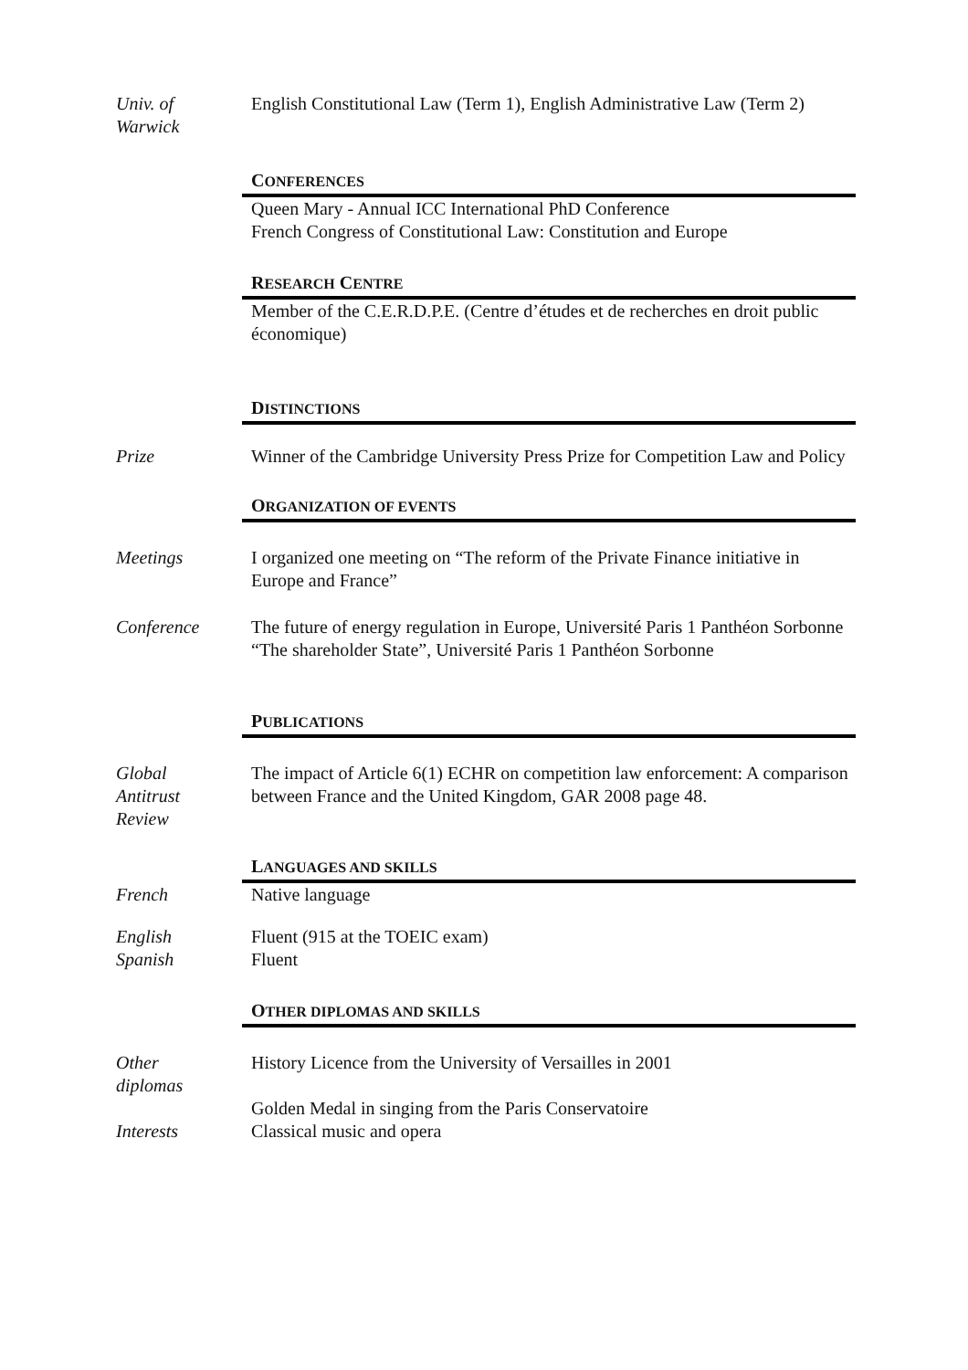Univ. of
Warwick
English Constitutional Law (Term 1), English Administrative Law (Term 2)
CONFERENCES
Queen Mary - Annual ICC International PhD Conference
French Congress of Constitutional Law: Constitution and Europe
RESEARCH CENTRE
Member of the C.E.R.D.P.E. (Centre d’études et de recherches en droit public économique)
DISTINCTIONS
Prize Winner of the Cambridge University Press Prize for Competition Law and Policy
ORGANIZATION OF EVENTS
Meetings I organized one meeting on “The reform of the Private Finance initiative in Europe and France”
Conference The future of energy regulation in Europe, Université Paris 1 Panthéon Sorbonne
“The shareholder State”, Université Paris 1 Panthéon Sorbonne
PUBLICATIONS
Global
Antitrust
Review
The impact of Article 6(1) ECHR on competition law enforcement: A comparison between France and the United Kingdom, GAR 2008 page 48.
LANGUAGES AND SKILLS
French Native language
English
Spanish
Fluent (915 at the TOEIC exam)
Fluent
OTHER DIPLOMAS AND SKILLS
Other
diplomas
History Licence from the University of Versailles in 2001
Golden Medal in singing from the Paris Conservatoire
Interests Classical music and opera